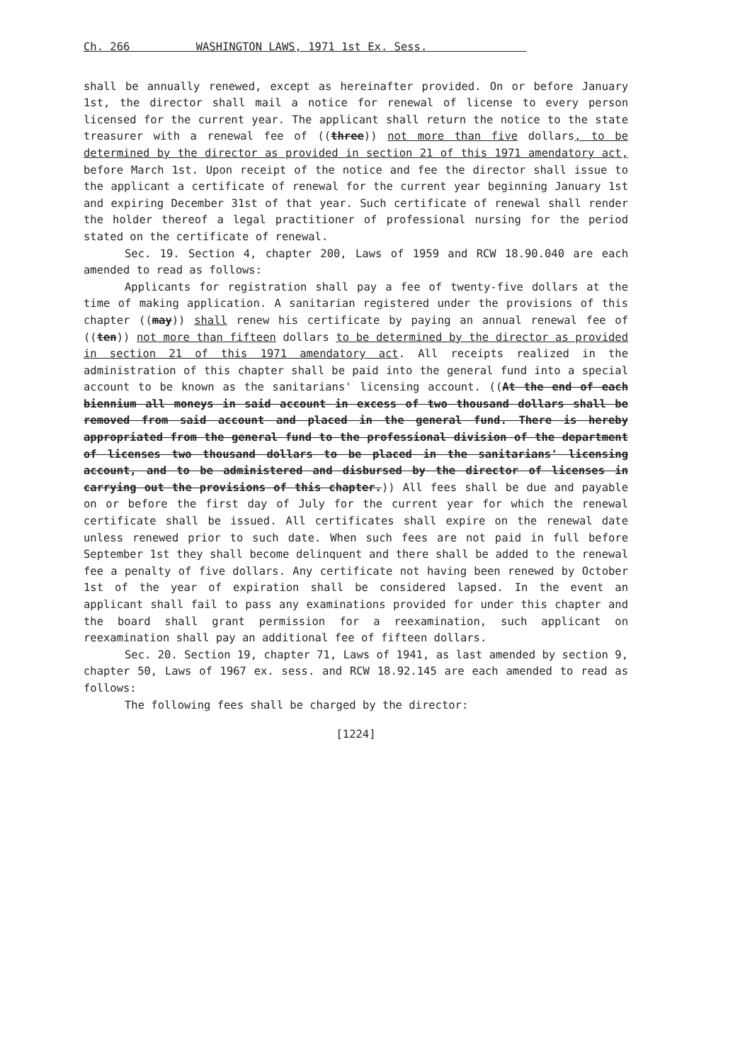Ch. 266 WASHINGTON LAWS, 1971 1st Ex. Sess.
shall be annually renewed, except as hereinafter provided. On or before January 1st, the director shall mail a notice for renewal of license to every person licensed for the current year. The applicant shall return the notice to the state treasurer with a renewal fee of ((three)) not more than five dollars, to be determined by the director as provided in section 21 of this 1971 amendatory act, before March 1st. Upon receipt of the notice and fee the director shall issue to the applicant a certificate of renewal for the current year beginning January 1st and expiring December 31st of that year. Such certificate of renewal shall render the holder thereof a legal practitioner of professional nursing for the period stated on the certificate of renewal.
Sec. 19. Section 4, chapter 200, Laws of 1959 and RCW 18.90.040 are each amended to read as follows:
Applicants for registration shall pay a fee of twenty-five dollars at the time of making application. A sanitarian registered under the provisions of this chapter ((may)) shall renew his certificate by paying an annual renewal fee of ((ten)) not more than fifteen dollars to be determined by the director as provided in section 21 of this 1971 amendatory act. All receipts realized in the administration of this chapter shall be paid into the general fund into a special account to be known as the sanitarians' licensing account. ((At the end of each biennium all moneys in said account in excess of two thousand dollars shall be removed from said account and placed in the general fund. There is hereby appropriated from the general fund to the professional division of the department of licenses two thousand dollars to be placed in the sanitarians' licensing account, and to be administered and disbursed by the director of licenses in carrying out the provisions of this chapter.)) All fees shall be due and payable on or before the first day of July for the current year for which the renewal certificate shall be issued. All certificates shall expire on the renewal date unless renewed prior to such date. When such fees are not paid in full before September 1st they shall become delinquent and there shall be added to the renewal fee a penalty of five dollars. Any certificate not having been renewed by October 1st of the year of expiration shall be considered lapsed. In the event an applicant shall fail to pass any examinations provided for under this chapter and the board shall grant permission for a reexamination, such applicant on reexamination shall pay an additional fee of fifteen dollars.
Sec. 20. Section 19, chapter 71, Laws of 1941, as last amended by section 9, chapter 50, Laws of 1967 ex. sess. and RCW 18.92.145 are each amended to read as follows:
The following fees shall be charged by the director:
[1224]